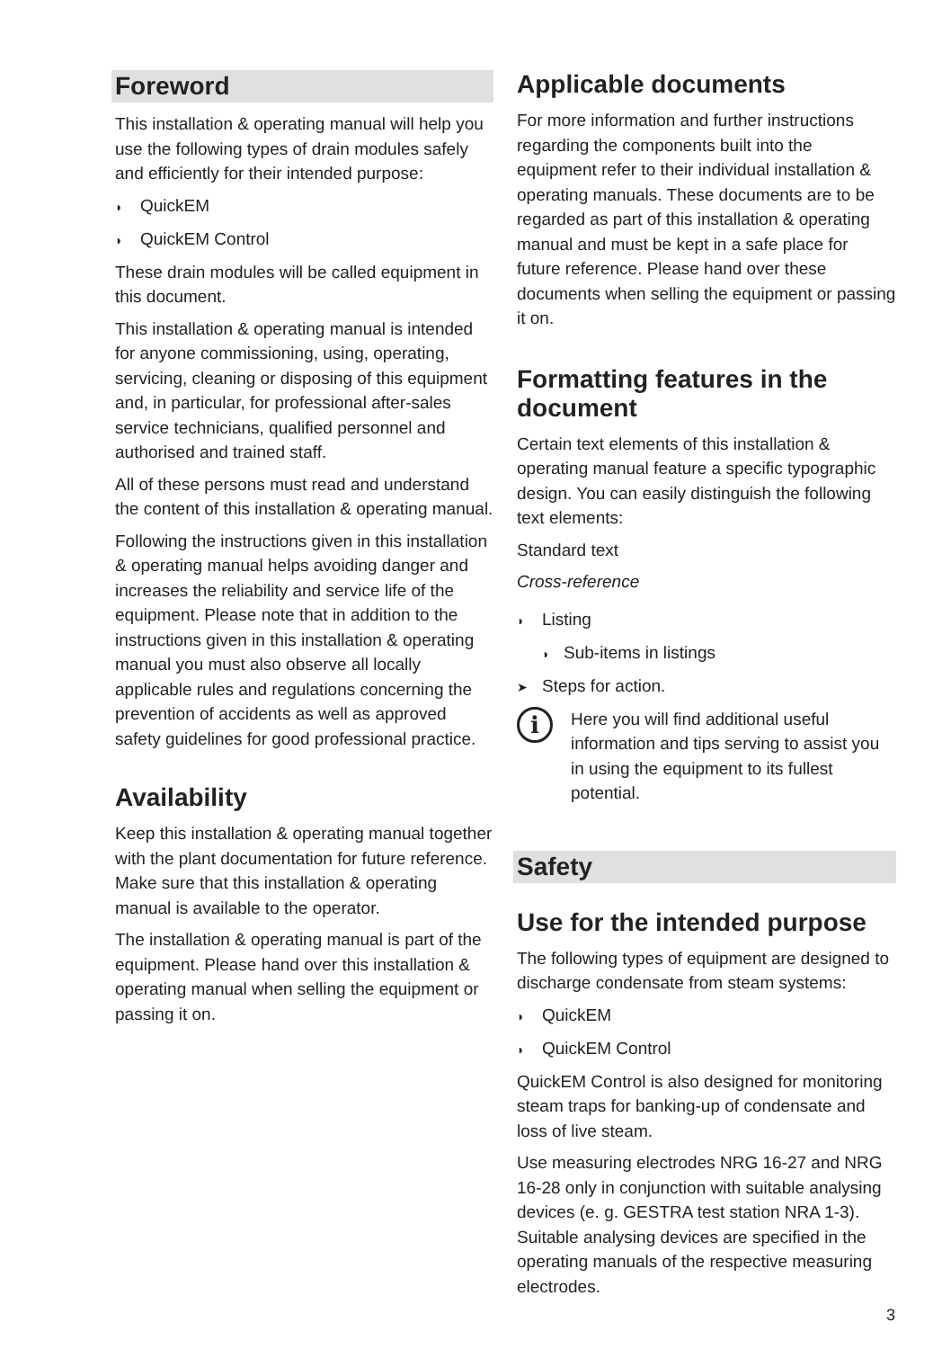Foreword
This installation & operating manual will help you use the following types of drain modules safely and efficiently for their intended purpose:
◗ QuickEM
◗ QuickEM Control
These drain modules will be called equipment in this document.
This installation & operating manual is intended for anyone commissioning, using, operating, servicing, cleaning or disposing of this equipment and, in particular, for professional after-sales service technicians, qualified personnel and authorised and trained staff.
All of these persons must read and understand the content of this installation & operating manual.
Following the instructions given in this installation & operating manual helps avoiding danger and increases the reliability and service life of the equipment. Please note that in addition to the instructions given in this installation & operating manual you must also observe all locally applicable rules and regulations concerning the prevention of accidents as well as approved safety guidelines for good professional practice.
Availability
Keep this installation & operating manual together with the plant documentation for future reference. Make sure that this installation & operating manual is available to the operator.
The installation & operating manual is part of the equipment. Please hand over this installation & operating manual when selling the equipment or passing it on.
Applicable documents
For more information and further instructions regarding the components built into the equipment refer to their individual installation & operating manuals. These documents are to be regarded as part of this installation & operating manual and must be kept in a safe place for future reference. Please hand over these documents when selling the equipment or passing it on.
Formatting features in the document
Certain text elements of this installation & operating manual feature a specific typographic design. You can easily distinguish the following text elements:
Standard text
Cross-reference
◗ Listing
◗ Sub-items in listings
➤ Steps for action.
i
Here you will find additional useful information and tips serving to assist you in using the equipment to its fullest potential.
Safety
Use for the intended purpose
The following types of equipment are designed to discharge condensate from steam systems:
◗ QuickEM
◗ QuickEM Control
QuickEM Control is also designed for monitoring steam traps for banking-up of condensate and loss of live steam.
Use measuring electrodes NRG 16-27 and NRG 16-28 only in conjunction with suitable analysing devices (e. g. GESTRA test station NRA 1-3). Suitable analysing devices are specified in the operating manuals of the respective measuring electrodes.
3